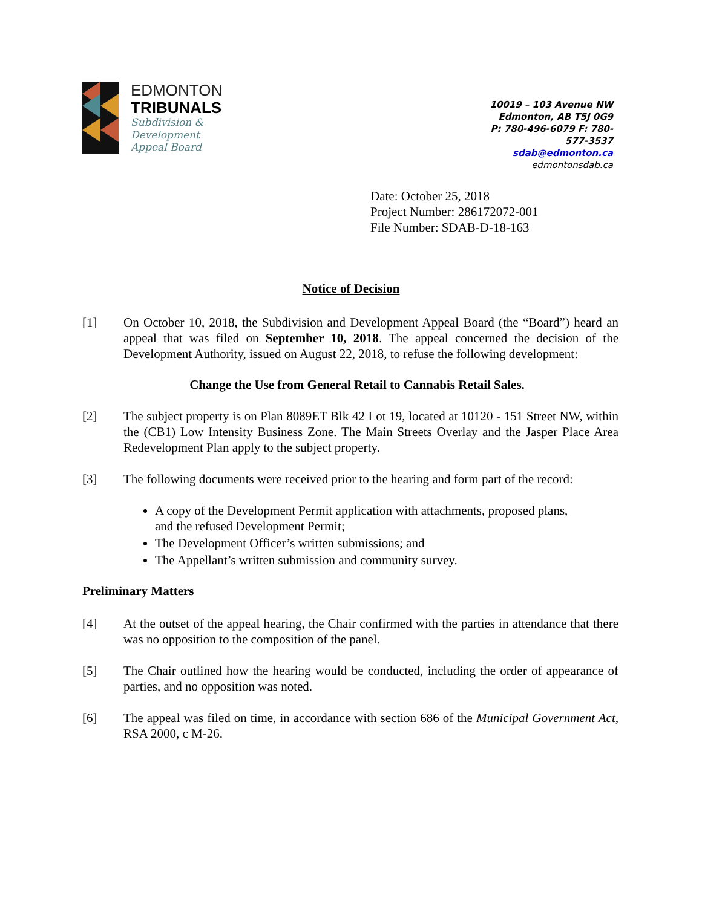EDMONTON
TRIBUNALS
Subdivision &
Development
Appeal Board
10019 – 103 Avenue NW
Edmonton, AB T5J 0G9
P: 780-496-6079 F: 780-577-3537
sdab@edmonton.ca
edmontonsdab.ca
Date: October 25, 2018
Project Number: 286172072-001
File Number: SDAB-D-18-163
Notice of Decision
[1] On October 10, 2018, the Subdivision and Development Appeal Board (the “Board”) heard an appeal that was filed on September 10, 2018. The appeal concerned the decision of the Development Authority, issued on August 22, 2018, to refuse the following development:
Change the Use from General Retail to Cannabis Retail Sales.
[2] The subject property is on Plan 8089ET Blk 42 Lot 19, located at 10120 - 151 Street NW, within the (CB1) Low Intensity Business Zone. The Main Streets Overlay and the Jasper Place Area Redevelopment Plan apply to the subject property.
[3] The following documents were received prior to the hearing and form part of the record:
A copy of the Development Permit application with attachments, proposed plans, and the refused Development Permit;
The Development Officer’s written submissions; and
The Appellant’s written submission and community survey.
Preliminary Matters
[4] At the outset of the appeal hearing, the Chair confirmed with the parties in attendance that there was no opposition to the composition of the panel.
[5] The Chair outlined how the hearing would be conducted, including the order of appearance of parties, and no opposition was noted.
[6] The appeal was filed on time, in accordance with section 686 of the Municipal Government Act, RSA 2000, c M-26.